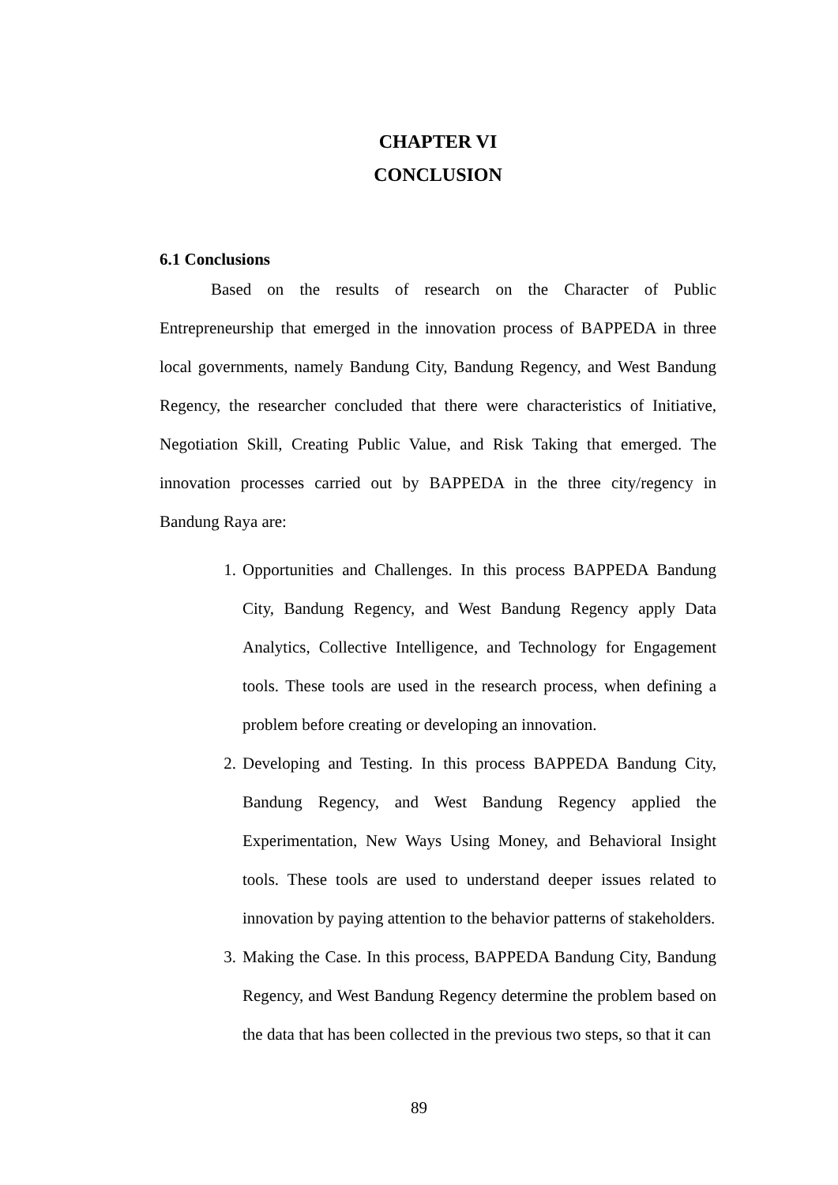CHAPTER VI
CONCLUSION
6.1 Conclusions
Based on the results of research on the Character of Public Entrepreneurship that emerged in the innovation process of BAPPEDA in three local governments, namely Bandung City, Bandung Regency, and West Bandung Regency, the researcher concluded that there were characteristics of Initiative, Negotiation Skill, Creating Public Value, and Risk Taking that emerged. The innovation processes carried out by BAPPEDA in the three city/regency in Bandung Raya are:
1. Opportunities and Challenges. In this process BAPPEDA Bandung City, Bandung Regency, and West Bandung Regency apply Data Analytics, Collective Intelligence, and Technology for Engagement tools. These tools are used in the research process, when defining a problem before creating or developing an innovation.
2. Developing and Testing. In this process BAPPEDA Bandung City, Bandung Regency, and West Bandung Regency applied the Experimentation, New Ways Using Money, and Behavioral Insight tools. These tools are used to understand deeper issues related to innovation by paying attention to the behavior patterns of stakeholders.
3. Making the Case. In this process, BAPPEDA Bandung City, Bandung Regency, and West Bandung Regency determine the problem based on the data that has been collected in the previous two steps, so that it can
89